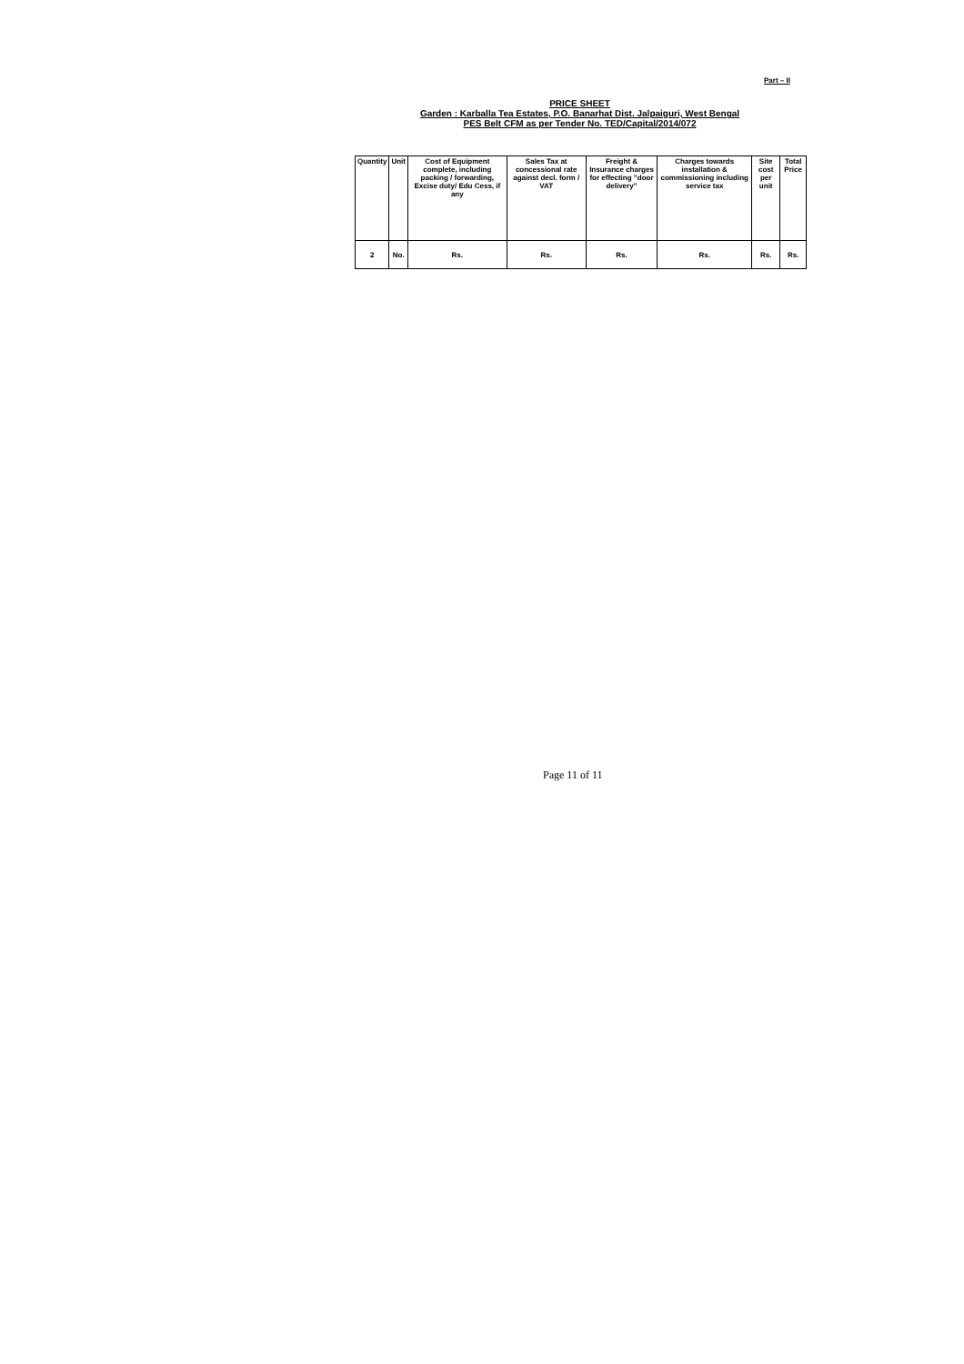Part – II
PRICE SHEET
Garden : Karballa Tea Estates, P.O. Banarhat Dist. Jalpaiguri, West Bengal
PES Belt CFM as per Tender No. TED/Capital/2014/072
| Quantity | Unit | Cost of Equipment complete, including packing / forwarding, Excise duty/ Edu Cess, if any | Sales Tax at concessional rate against decl. form / VAT | Freight & Insurance charges for effecting ”door delivery” | Charges towards installation & commissioning including service tax | Site cost per unit | Total Price |
| --- | --- | --- | --- | --- | --- | --- | --- |
| 2 | No. | Rs. | Rs. | Rs. | Rs. | Rs. | Rs. |
Page 11 of 11